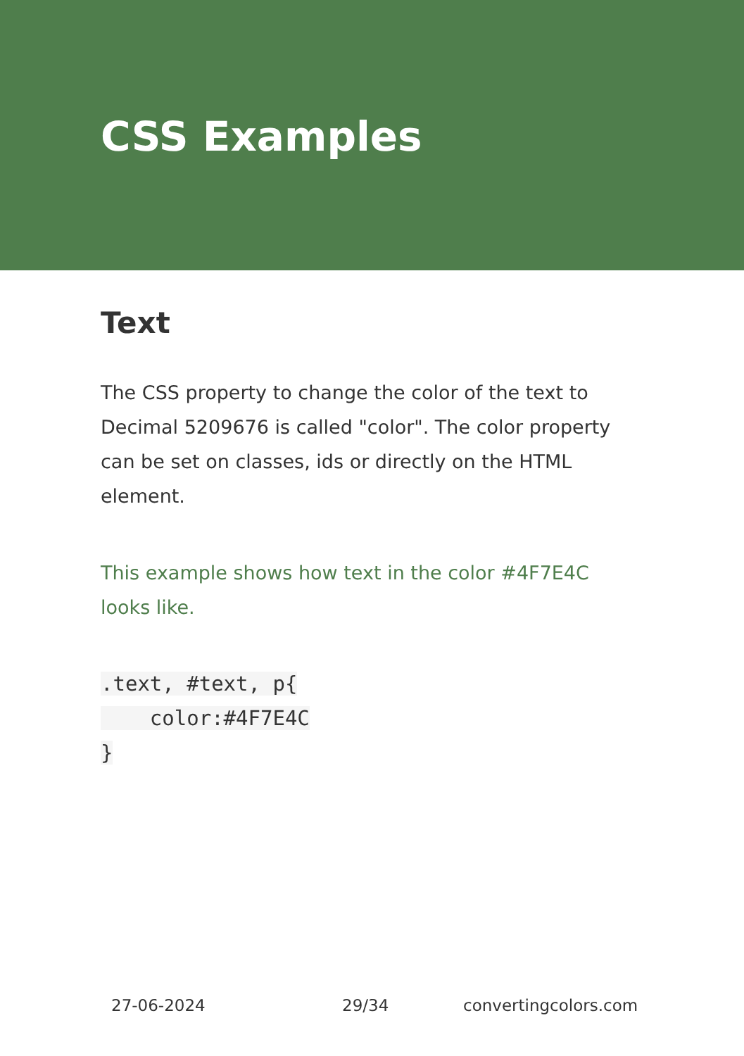CSS Examples
Text
The CSS property to change the color of the text to Decimal 5209676 is called "color". The color property can be set on classes, ids or directly on the HTML element.
This example shows how text in the color #4F7E4C looks like.
.text, #text, p{
    color:#4F7E4C
}
27-06-2024 29/34 convertingcolors.com